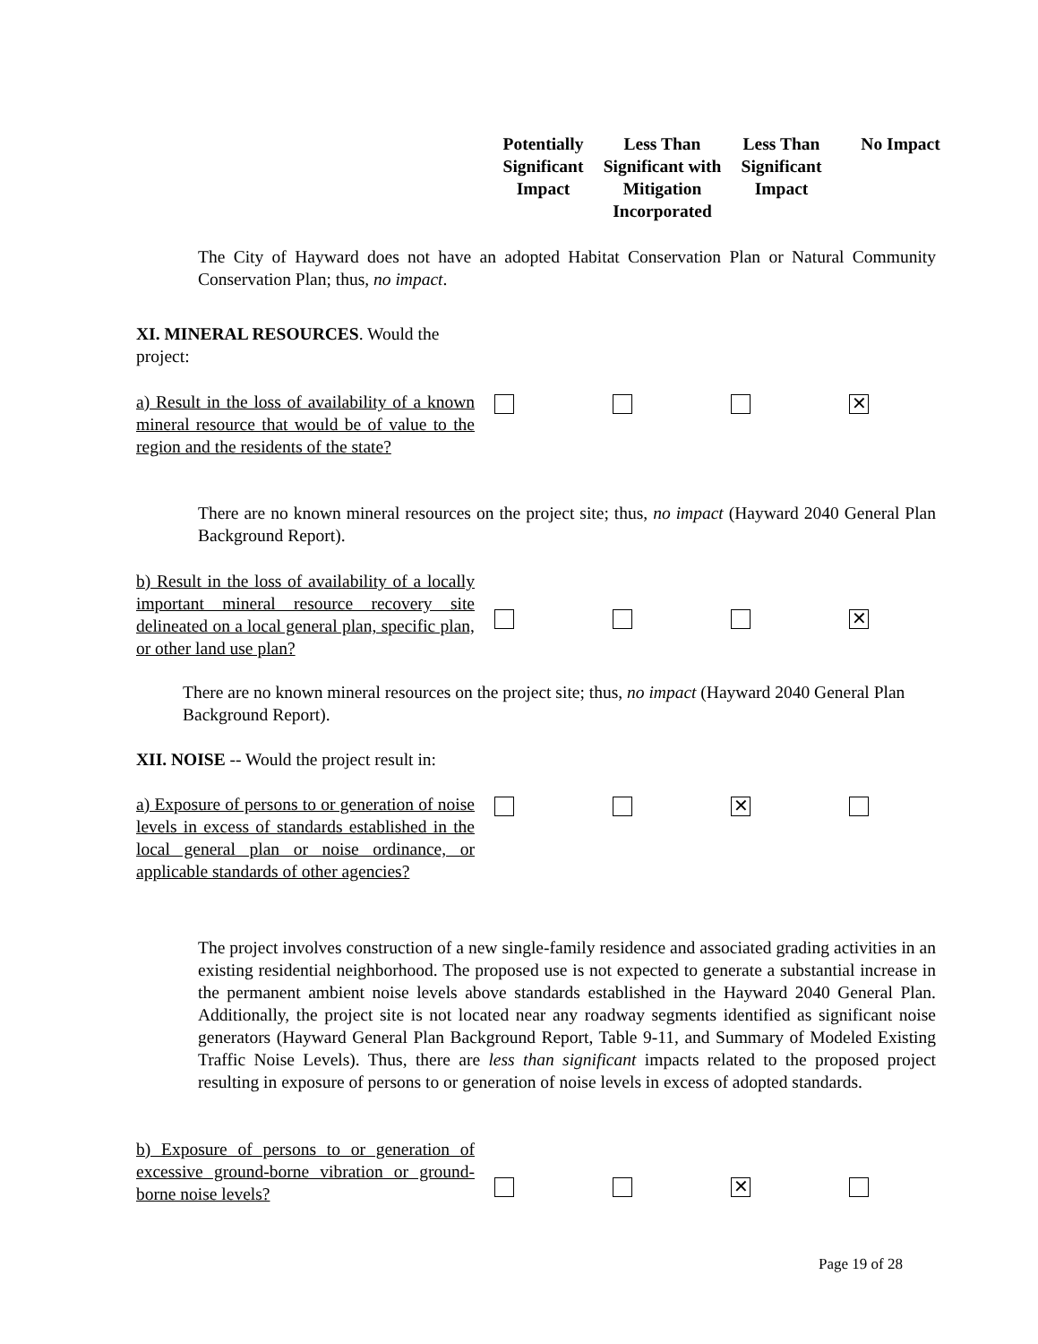Potentially Significant Impact
Less Than Significant with Mitigation Incorporated
Less Than Significant Impact
No Impact
The City of Hayward does not have an adopted Habitat Conservation Plan or Natural Community Conservation Plan; thus, no impact.
XI. MINERAL RESOURCES. Would the project:
a) Result in the loss of availability of a known mineral resource that would be of value to the region and the residents of the state?
✕
There are no known mineral resources on the project site; thus, no impact (Hayward 2040 General Plan Background Report).
b) Result in the loss of availability of a locally important mineral resource recovery site delineated on a local general plan, specific plan, or other land use plan?
✕
There are no known mineral resources on the project site; thus, no impact (Hayward 2040 General Plan Background Report).
XII. NOISE -- Would the project result in:
a) Exposure of persons to or generation of noise levels in excess of standards established in the local general plan or noise ordinance, or applicable standards of other agencies?
✕
The project involves construction of a new single-family residence and associated grading activities in an existing residential neighborhood. The proposed use is not expected to generate a substantial increase in the permanent ambient noise levels above standards established in the Hayward 2040 General Plan. Additionally, the project site is not located near any roadway segments identified as significant noise generators (Hayward General Plan Background Report, Table 9-11, and Summary of Modeled Existing Traffic Noise Levels). Thus, there are less than significant impacts related to the proposed project resulting in exposure of persons to or generation of noise levels in excess of adopted standards.
b) Exposure of persons to or generation of excessive ground-borne vibration or ground-borne noise levels?
✕
Page 19 of 28